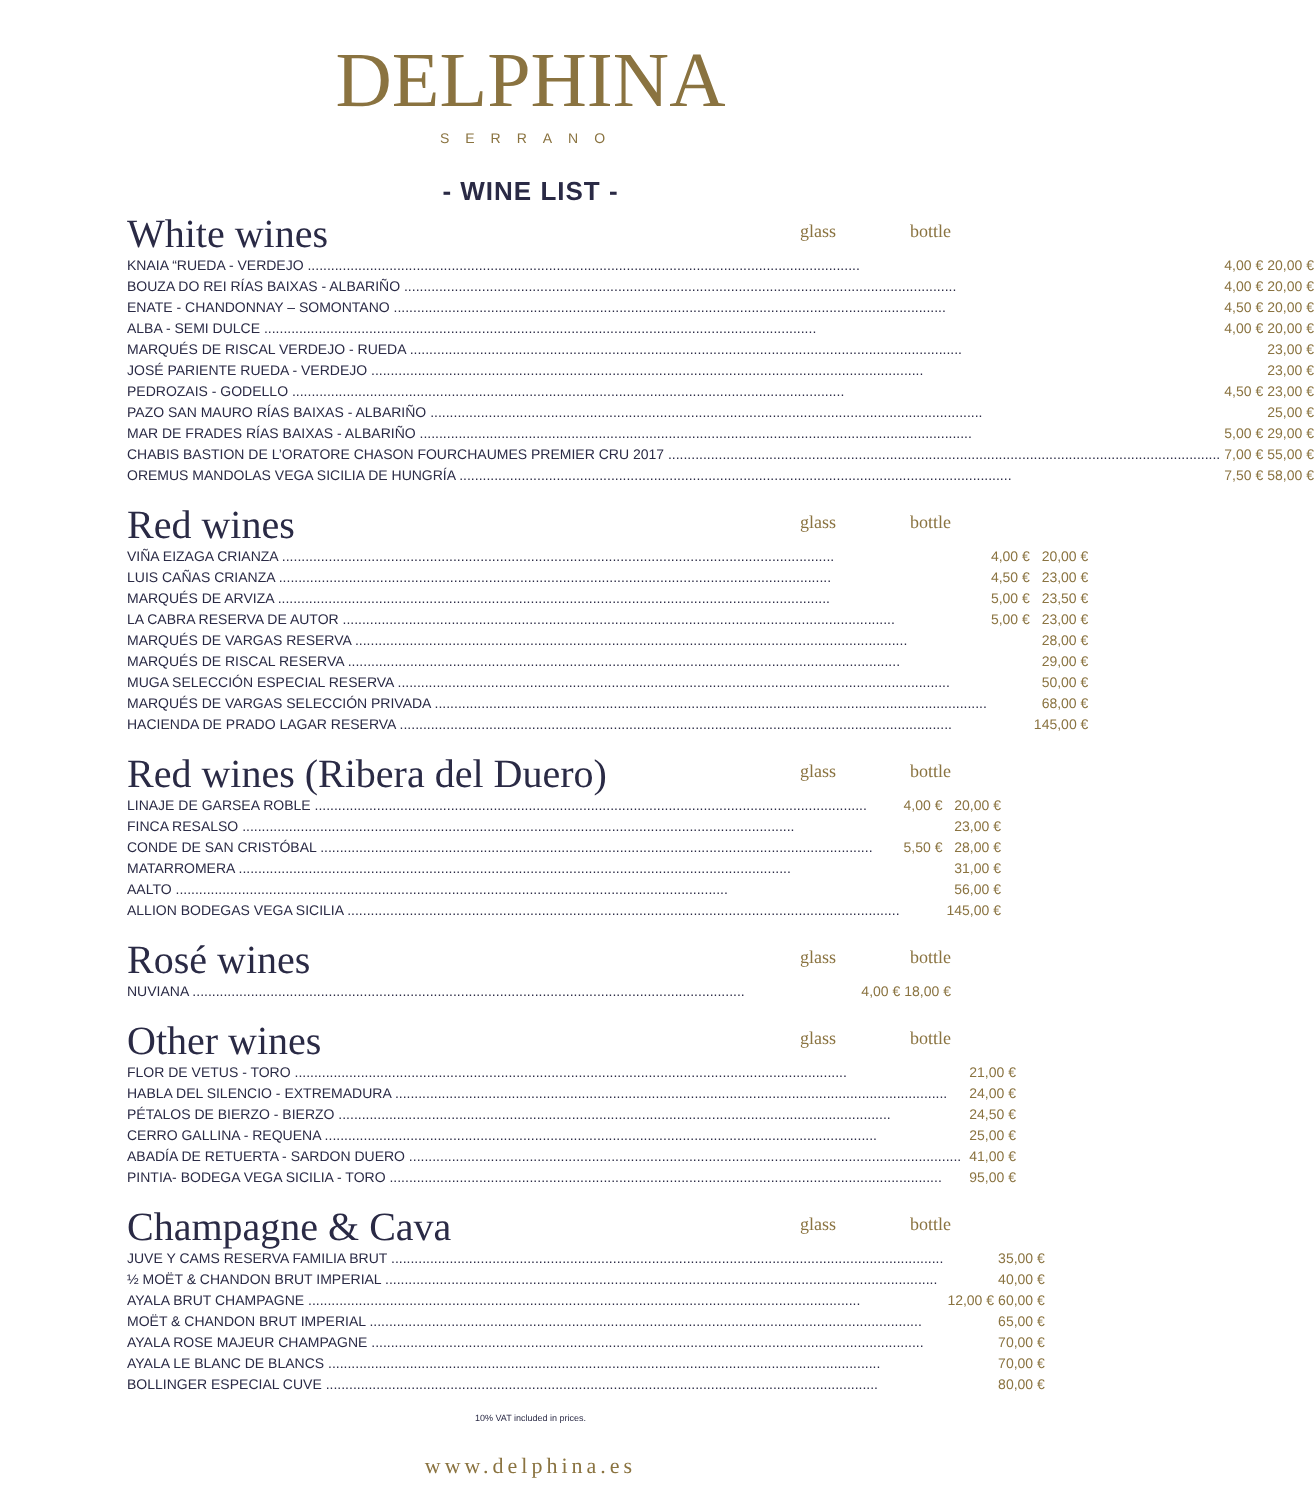DELPHINA
SERRANO
- WINE LIST -
White wines
glass bottle
| KNAIA “RUEDA - VERDEJO | 4,00 € | 20,00 € |
| BOUZA DO REI RÍAS BAIXAS - ALBARIÑO | 4,00 € | 20,00 € |
| ENATE - CHANDONNAY – SOMONTANO | 4,50 € | 20,00 € |
| ALBA - SEMI DULCE | 4,00 € | 20,00 € |
| MARQUÉS DE RISCAL VERDEJO - RUEDA | | 23,00 € |
| JOSÉ PARIENTE RUEDA - VERDEJO | | 23,00 € |
| PEDROZAIS - GODELLO | 4,50 € | 23,00 € |
| PAZO SAN MAURO RÍAS BAIXAS - ALBARIÑO | | 25,00 € |
| MAR DE FRADES RÍAS BAIXAS - ALBARIÑO | 5,00 € | 29,00 € |
| CHABIS BASTION DE L’ORATORE CHASON FOURCHAUMES PREMIER CRU 2017 | 7,00 € | 55,00 € |
| OREMUS MANDOLAS VEGA SICILIA DE HUNGRÍA | 7,50 € | 58,00 € |
Red wines
glass bottle
| VIÑA EIZAGA CRIANZA | 4,00 € | 20,00 € |
| LUIS CAÑAS CRIANZA | 4,50 € | 23,00 € |
| MARQUÉS DE ARVIZA | 5,00 € | 23,50 € |
| LA CABRA RESERVA DE AUTOR | 5,00 € | 23,00 € |
| MARQUÉS DE VARGAS RESERVA | | 28,00 € |
| MARQUÉS DE RISCAL RESERVA | | 29,00 € |
| MUGA SELECCIÓN ESPECIAL RESERVA | | 50,00 € |
| MARQUÉS DE VARGAS SELECCIÓN PRIVADA | | 68,00 € |
| HACIENDA DE PRADO LAGAR RESERVA | | 145,00 € |
Red wines (Ribera del Duero)
glass bottle
| LINAJE DE GARSEA ROBLE | 4,00 € | 20,00 € |
| FINCA RESALSO | | 23,00 € |
| CONDE DE SAN CRISTÓBAL | 5,50 € | 28,00 € |
| MATARROMERA | | 31,00 € |
| AALTO | | 56,00 € |
| ALLION BODEGAS VEGA SICILIA | | 145,00 € |
Rosé wines
glass bottle
| NUVIANA | 4,00 € | 18,00 € |
Other wines
glass bottle
| FLOR DE VETUS - TORO | | 21,00 € |
| HABLA DEL SILENCIO - EXTREMADURA | | 24,00 € |
| PÉTALOS DE BIERZO - BIERZO | | 24,50 € |
| CERRO GALLINA - REQUENA | | 25,00 € |
| ABADÍA DE RETUERTA - SARDON DUERO | | 41,00 € |
| PINTIA- BODEGA VEGA SICILIA - TORO | | 95,00 € |
Champagne & Cava
glass bottle
| JUVE Y CAMS RESERVA FAMILIA BRUT | | 35,00 € |
| ½ MOËT & CHANDON BRUT IMPERIAL | | 40,00 € |
| AYALA BRUT CHAMPAGNE | 12,00 € | 60,00 € |
| MOËT & CHANDON BRUT IMPERIAL | | 65,00 € |
| AYALA ROSE MAJEUR CHAMPAGNE | | 70,00 € |
| AYALA LE BLANC DE BLANCS | | 70,00 € |
| BOLLINGER ESPECIAL CUVE | | 80,00 € |
10% VAT included in prices.
www.delphina.es